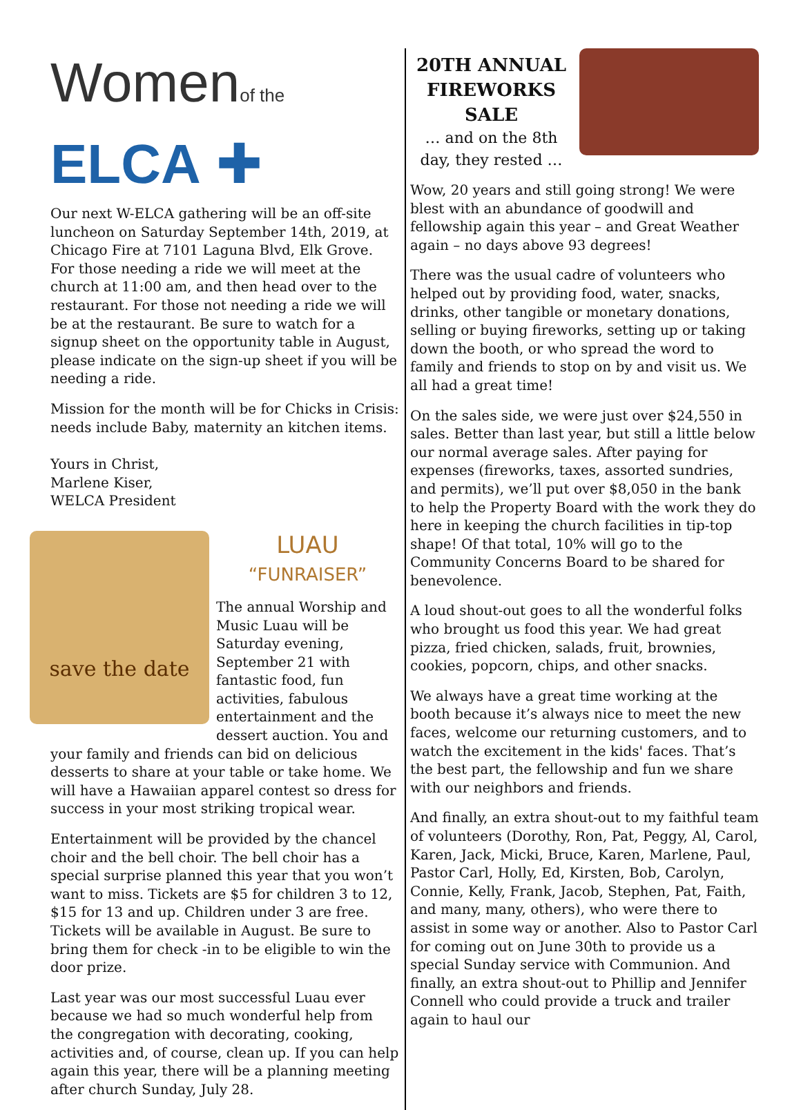Womenof the ELCA ✚
Our next W-ELCA gathering will be an off-site luncheon on Saturday September 14th, 2019, at Chicago Fire at 7101 Laguna Blvd, Elk Grove. For those needing a ride we will meet at the church at 11:00 am, and then head over to the restaurant. For those not needing a ride we will be at the restaurant. Be sure to watch for a signup sheet on the opportunity table in August, please indicate on the sign-up sheet if you will be needing a ride.
Mission for the month will be for Chicks in Crisis: needs include Baby, maternity an kitchen items.
Yours in Christ,
Marlene Kiser,
WELCA President
save the date
LUAU
“FUNRAISER”
The annual Worship and Music Luau will be Saturday evening, September 21 with fantastic food, fun activities, fabulous entertainment and the dessert auction. You and
your family and friends can bid on delicious desserts to share at your table or take home. We will have a Hawaiian apparel contest so dress for success in your most striking tropical wear.
Entertainment will be provided by the chancel choir and the bell choir. The bell choir has a special surprise planned this year that you won’t want to miss. Tickets are $5 for children 3 to 12, $15 for 13 and up. Children under 3 are free. Tickets will be available in August. Be sure to bring them for check -in to be eligible to win the door prize.
Last year was our most successful Luau ever because we had so much wonderful help from the congregation with decorating, cooking, activities and, of course, clean up. If you can help again this year, there will be a planning meeting after church Sunday, July 28.
20TH ANNUAL
FIREWORKS SALE
… and on the 8th day, they rested …
Wow, 20 years and still going strong! We were blest with an abundance of goodwill and fellowship again this year – and Great Weather again – no days above 93 degrees!
There was the usual cadre of volunteers who helped out by providing food, water, snacks, drinks, other tangible or monetary donations, selling or buying fireworks, setting up or taking down the booth, or who spread the word to family and friends to stop on by and visit us. We all had a great time!
On the sales side, we were just over $24,550 in sales. Better than last year, but still a little below our normal average sales. After paying for expenses (fireworks, taxes, assorted sundries, and permits), we’ll put over $8,050 in the bank to help the Property Board with the work they do here in keeping the church facilities in tip-top shape! Of that total, 10% will go to the Community Concerns Board to be shared for benevolence.
A loud shout-out goes to all the wonderful folks who brought us food this year. We had great pizza, fried chicken, salads, fruit, brownies, cookies, popcorn, chips, and other snacks.
We always have a great time working at the booth because it’s always nice to meet the new faces, welcome our returning customers, and to watch the excitement in the kids' faces. That’s the best part, the fellowship and fun we share with our neighbors and friends.
And finally, an extra shout-out to my faithful team of volunteers (Dorothy, Ron, Pat, Peggy, Al, Carol, Karen, Jack, Micki, Bruce, Karen, Marlene, Paul, Pastor Carl, Holly, Ed, Kirsten, Bob, Carolyn, Connie, Kelly, Frank, Jacob, Stephen, Pat, Faith, and many, many, others), who were there to assist in some way or another. Also to Pastor Carl for coming out on June 30th to provide us a special Sunday service with Communion. And finally, an extra shout-out to Phillip and Jennifer Connell who could provide a truck and trailer again to haul our